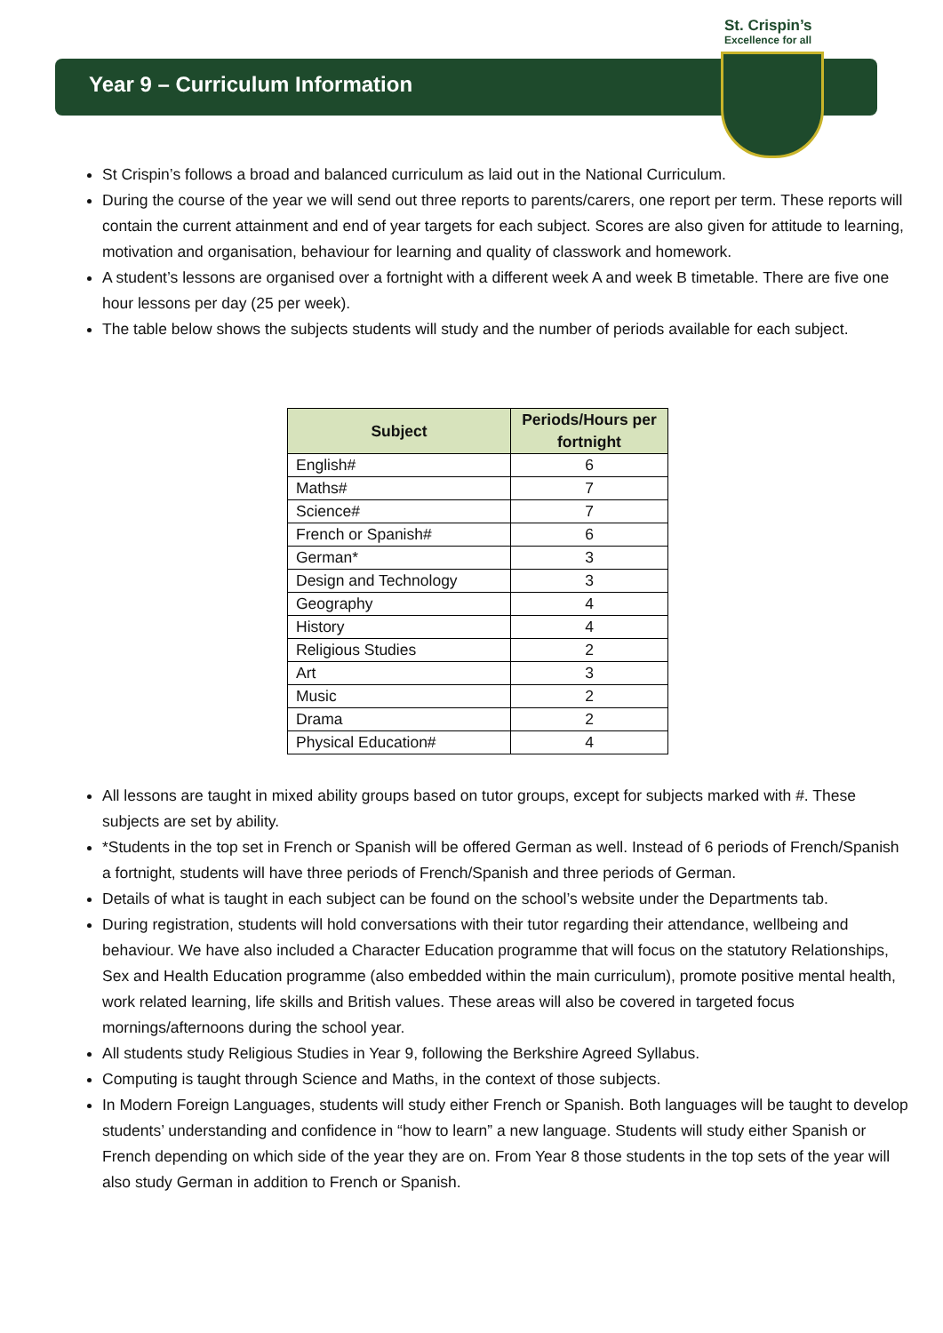St. Crispin’s
Excellence for all
Year 9 – Curriculum Information
St Crispin’s follows a broad and balanced curriculum as laid out in the National Curriculum.
During the course of the year we will send out three reports to parents/carers, one report per term. These reports will contain the current attainment and end of year targets for each subject. Scores are also given for attitude to learning, motivation and organisation, behaviour for learning and quality of classwork and homework.
A student’s lessons are organised over a fortnight with a different week A and week B timetable. There are five one hour lessons per day (25 per week).
The table below shows the subjects students will study and the number of periods available for each subject.
| Subject | Periods/Hours per fortnight |
| --- | --- |
| English# | 6 |
| Maths# | 7 |
| Science# | 7 |
| French or Spanish# | 6 |
| German* | 3 |
| Design and Technology | 3 |
| Geography | 4 |
| History | 4 |
| Religious Studies | 2 |
| Art | 3 |
| Music | 2 |
| Drama | 2 |
| Physical Education# | 4 |
All lessons are taught in mixed ability groups based on tutor groups, except for subjects marked with #. These subjects are set by ability.
*Students in the top set in French or Spanish will be offered German as well. Instead of 6 periods of French/Spanish a fortnight, students will have three periods of French/Spanish and three periods of German.
Details of what is taught in each subject can be found on the school’s website under the Departments tab.
During registration, students will hold conversations with their tutor regarding their attendance, wellbeing and behaviour. We have also included a Character Education programme that will focus on the statutory Relationships, Sex and Health Education programme (also embedded within the main curriculum), promote positive mental health, work related learning, life skills and British values. These areas will also be covered in targeted focus mornings/afternoons during the school year.
All students study Religious Studies in Year 9, following the Berkshire Agreed Syllabus.
Computing is taught through Science and Maths, in the context of those subjects.
In Modern Foreign Languages, students will study either French or Spanish. Both languages will be taught to develop students’ understanding and confidence in “how to learn” a new language. Students will study either Spanish or French depending on which side of the year they are on. From Year 8 those students in the top sets of the year will also study German in addition to French or Spanish.